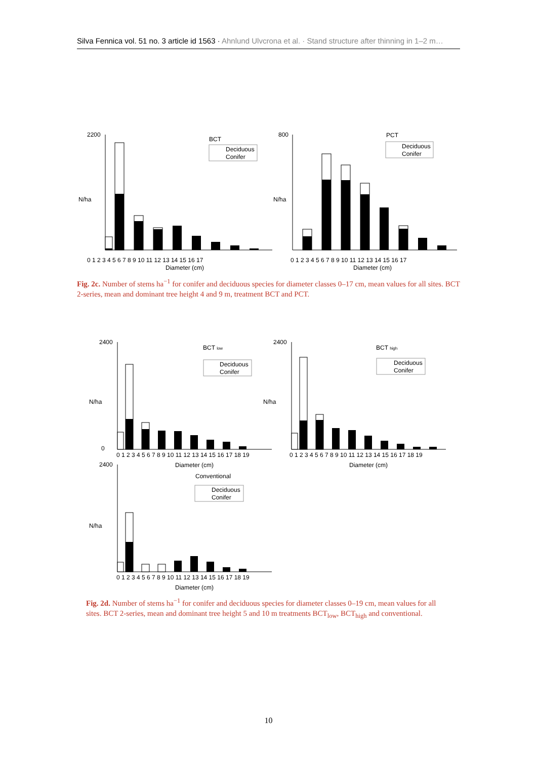Silva Fennica vol. 51 no. 3 article id 1563 · Ahnlund Ulvcrona et al. · Stand structure after thinning in 1–2 m…
BCT
Deciduous
Conifer
2200
0 1 2 3 4 5 6 7 8 9 10 11 12 13 14 15 16 17
Diameter (cm)
N/ha
PCT
Deciduous
Conifer
800
0 1 2 3 4 5 6 7 8 9 10 11 12 13 14 15 16 17
Diameter (cm)
N/ha
Fig. 2c. Number of stems ha<sup>−1</sup> for conifer and deciduous species for diameter classes 0–17 cm, mean values for all sites. BCT 2-series, mean and dominant tree height 4 and 9 m, treatment BCT and PCT.
2400
0
N/ha
0 1 2 3 4 5 6 7 8 9 10 11 12 13 14 15 16 17 18 19
Diameter (cm)
BCT low
Deciduous
Conifer
2400
N/ha
0 1 2 3 4 5 6 7 8 9 10 11 12 13 14 15 16 17 18 19
Diameter (cm)
BCT high
Deciduous
Conifer
2400
N/ha
0 1 2 3 4 5 6 7 8 9 10 11 12 13 14 15 16 17 18 19
Diameter (cm)
Conventional
Deciduous
Conifer
Fig. 2d. Number of stems ha<sup>−1</sup> for conifer and deciduous species for diameter classes 0–19 cm, mean values for all sites. BCT 2-series, mean and dominant tree height 5 and 10 m treatments BCT<sub>low</sub>, BCT<sub>high</sub> and conventional.
10